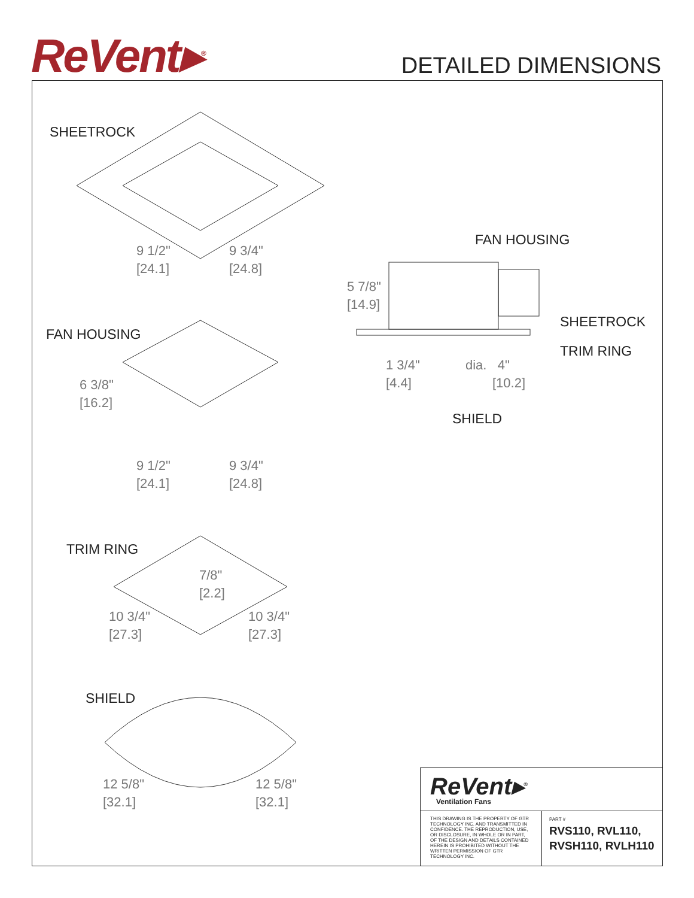ReVent▸<sup>®</sup> DETAILED DIMENSIONS
SHEETROCK
9 1/2"
[24.1]
9 3/4"
[24.8]
FAN HOUSING
6 3/8"
[16.2]
9 1/2"
[24.1]
9 3/4"
[24.8]
TRIM RING
7/8"
[2.2]
10 3/4"
[27.3]
10 3/4"
[27.3]
SHIELD
12 5/8"
[32.1]
12 5/8"
[32.1]
FAN HOUSING
5 7/8"
[14.9]
SHEETROCK
TRIM RING
1 3/4"
[4.4]
dia. 4"
[10.2]
SHIELD
ReVent▸<sup>®</sup>
Ventilation Fans
THIS DRAWING IS THE PROPERTY OF GTR TECHNOLOGY INC. AND TRANSMITTED IN CONFIDENCE. THE REPRODUCTION, USE, OR DISCLOSURE, IN WHOLE OR IN PART, OF THE DESIGN AND DETAILS CONTAINED HEREIN IS PROHIBITED WITHOUT THE WRITTEN PERMISSION OF GTR TECHNOLOGY INC.
PART #
RVS110, RVL110,
RVSH110, RVLH110